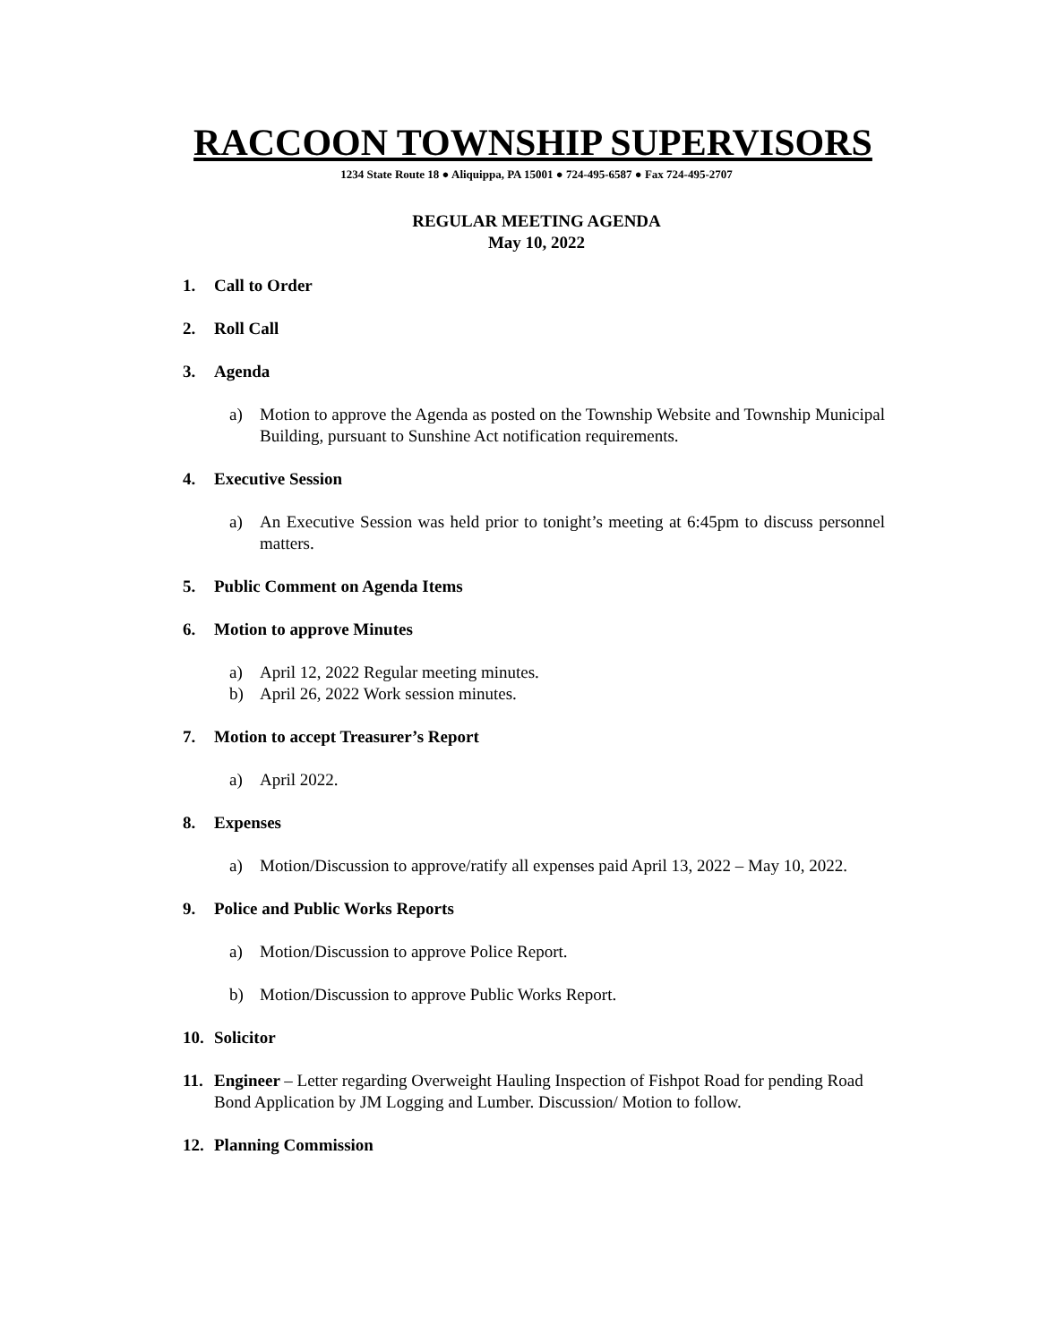RACCOON TOWNSHIP SUPERVISORS
1234 State Route 18 ● Aliquippa, PA 15001 ● 724-495-6587 ● Fax 724-495-2707
REGULAR MEETING AGENDA
May 10, 2022
1. Call to Order
2. Roll Call
3. Agenda
a) Motion to approve the Agenda as posted on the Township Website and Township Municipal Building, pursuant to Sunshine Act notification requirements.
4. Executive Session
a) An Executive Session was held prior to tonight’s meeting at 6:45pm to discuss personnel matters.
5. Public Comment on Agenda Items
6. Motion to approve Minutes
a) April 12, 2022 Regular meeting minutes.
b) April 26, 2022 Work session minutes.
7. Motion to accept Treasurer’s Report
a) April 2022.
8. Expenses
a) Motion/Discussion to approve/ratify all expenses paid April 13, 2022 – May 10, 2022.
9. Police and Public Works Reports
a) Motion/Discussion to approve Police Report.
b) Motion/Discussion to approve Public Works Report.
10. Solicitor
11. Engineer – Letter regarding Overweight Hauling Inspection of Fishpot Road for pending Road Bond Application by JM Logging and Lumber. Discussion/ Motion to follow.
12. Planning Commission